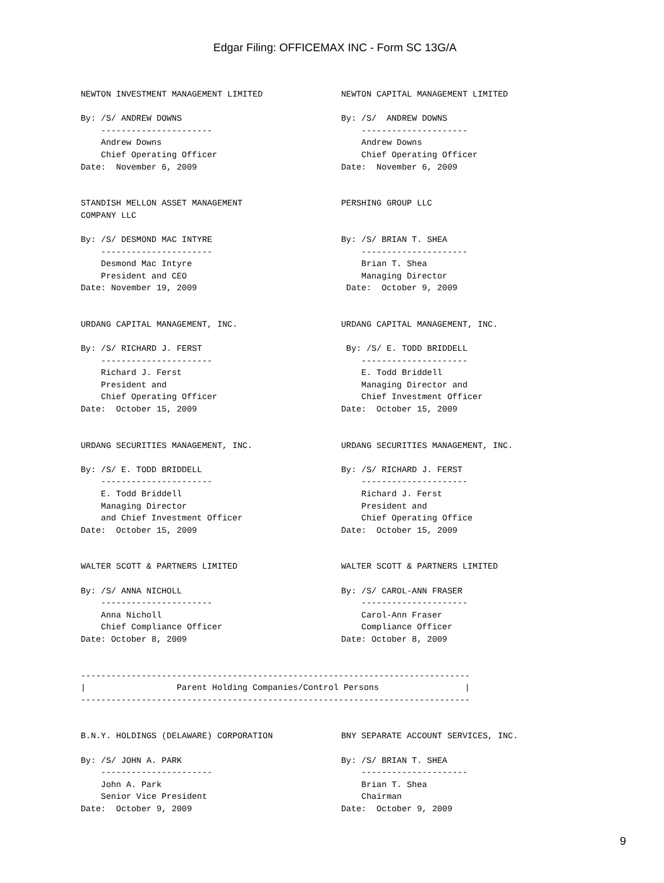Edgar Filing: OFFICEMAX INC - Form SC 13G/A
NEWTON INVESTMENT MANAGEMENT LIMITED

By: /S/ ANDREW DOWNS
    ----------------------
    Andrew Downs
    Chief Operating Officer
Date:  November 6, 2009
NEWTON CAPITAL MANAGEMENT LIMITED

By: /S/  ANDREW DOWNS
    ---------------------
    Andrew Downs
    Chief Operating Officer
Date:  November 6, 2009
STANDISH MELLON ASSET MANAGEMENT
COMPANY LLC

By: /S/ DESMOND MAC INTYRE
    ----------------------
    Desmond Mac Intyre
    President and CEO
Date: November 19, 2009
PERSHING GROUP LLC


By: /S/ BRIAN T. SHEA
    ---------------------
    Brian T. Shea
    Managing Director
 Date:  October 9, 2009
URDANG CAPITAL MANAGEMENT, INC.

By: /S/ RICHARD J. FERST
    ----------------------
    Richard J. Ferst
    President and
    Chief Operating Officer
Date:  October 15, 2009
URDANG CAPITAL MANAGEMENT, INC.

 By: /S/ E. TODD BRIDDELL
    ---------------------
    E. Todd Briddell
    Managing Director and
    Chief Investment Officer
Date:  October 15, 2009
URDANG SECURITIES MANAGEMENT, INC.

By: /S/ E. TODD BRIDDELL
    ----------------------
    E. Todd Briddell
    Managing Director
    and Chief Investment Officer
Date:  October 15, 2009
URDANG SECURITIES MANAGEMENT, INC.

By: /S/ RICHARD J. FERST
    ---------------------
    Richard J. Ferst
    President and
    Chief Operating Office
Date:  October 15, 2009
WALTER SCOTT & PARTNERS LIMITED

By: /S/ ANNA NICHOLL
    ----------------------
    Anna Nicholl
    Chief Compliance Officer
Date: October 8, 2009
WALTER SCOTT & PARTNERS LIMITED

By: /S/ CAROL-ANN FRASER
    ---------------------
    Carol-Ann Fraser
    Compliance Officer
Date: October 8, 2009
-----------------------------------------------------------------------------
|                  Parent Holding Companies/Control Persons                 |
-----------------------------------------------------------------------------
B.N.Y. HOLDINGS (DELAWARE) CORPORATION

By: /S/ JOHN A. PARK
    ----------------------
    John A. Park
    Senior Vice President
Date:  October 9, 2009
BNY SEPARATE ACCOUNT SERVICES, INC.

By: /S/ BRIAN T. SHEA
    ---------------------
    Brian T. Shea
    Chairman
Date:  October 9, 2009
9